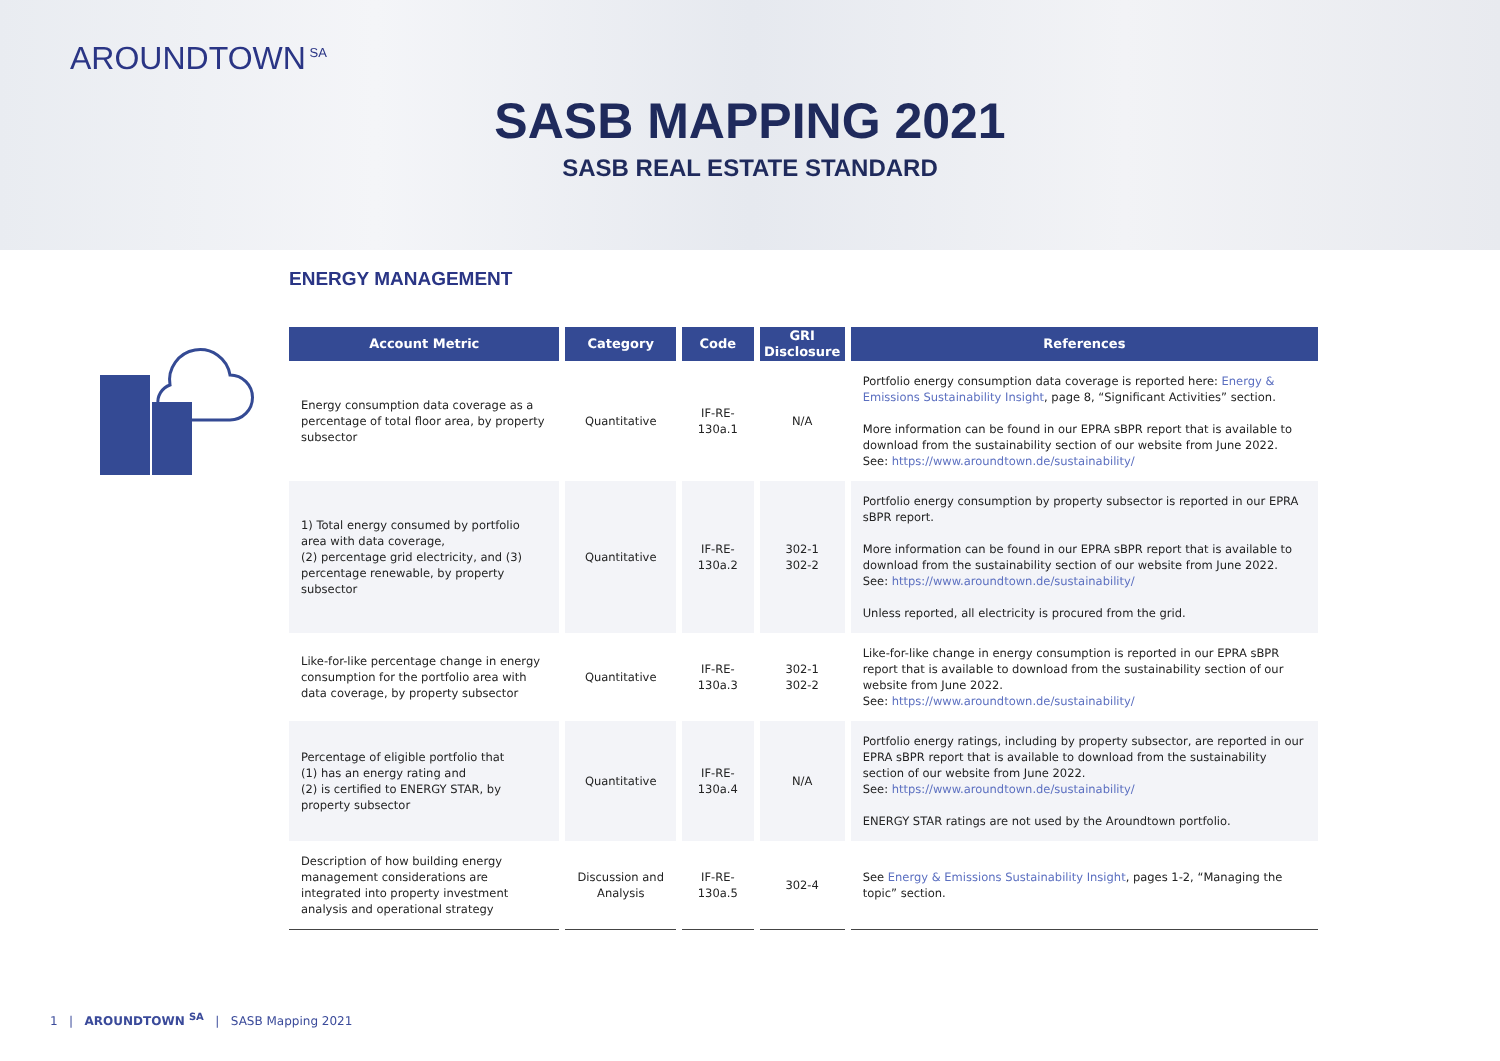AROUNDTOWN<sup>SA</sup>
SASB MAPPING 2021
SASB REAL ESTATE STANDARD
ENERGY MANAGEMENT
| Account Metric | Category | Code | GRI Disclosure | References |
| --- | --- | --- | --- | --- |
| Energy consumption data coverage as a percentage of total floor area, by property subsector | Quantitative | IF-RE-130a.1 | N/A | Portfolio energy consumption data coverage is reported here: Energy & Emissions Sustainability Insight , page 8, “Significant Activities” section. More information can be found in our EPRA sBPR report that is available to download from the sustainability section of our website from June 2022. See: https://www.aroundtown.de/sustainability/ |
| 1) Total energy consumed by portfolio area with data coverage, (2) percentage grid electricity, and (3) percentage renewable, by property subsector | Quantitative | IF-RE-130a.2 | 302-1 302-2 | Portfolio energy consumption by property subsector is reported in our EPRA sBPR report. More information can be found in our EPRA sBPR report that is available to download from the sustainability section of our website from June 2022. See: https://www.aroundtown.de/sustainability/ Unless reported, all electricity is procured from the grid. |
| Like-for-like percentage change in energy consumption for the portfolio area with data coverage, by property subsector | Quantitative | IF-RE-130a.3 | 302-1 302-2 | Like-for-like change in energy consumption is reported in our EPRA sBPR report that is available to download from the sustainability section of our website from June 2022. See: https://www.aroundtown.de/sustainability/ |
| Percentage of eligible portfolio that (1) has an energy rating and (2) is certified to ENERGY STAR, by property subsector | Quantitative | IF-RE-130a.4 | N/A | Portfolio energy ratings, including by property subsector, are reported in our EPRA sBPR report that is available to download from the sustainability section of our website from June 2022. See: https://www.aroundtown.de/sustainability/ ENERGY STAR ratings are not used by the Aroundtown portfolio. |
| Description of how building energy management considerations are integrated into property investment analysis and operational strategy | Discussion and Analysis | IF-RE-130a.5 | 302-4 | See Energy & Emissions Sustainability Insight , pages 1-2, “Managing the topic” section. |
1 | AROUNDTOWN <sup>SA</sup> | SASB Mapping 2021